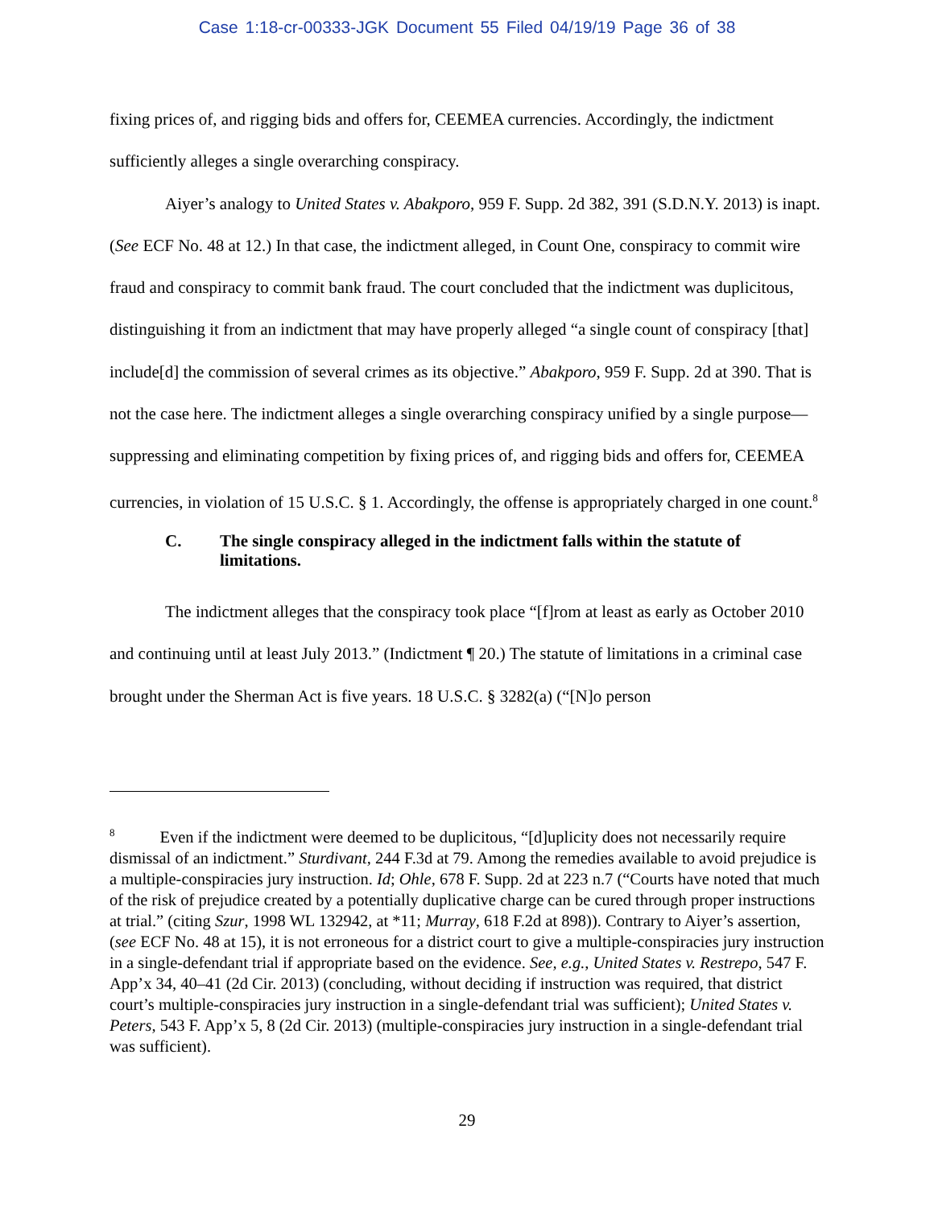Case 1:18-cr-00333-JGK Document 55 Filed 04/19/19 Page 36 of 38
fixing prices of, and rigging bids and offers for, CEEMEA currencies. Accordingly, the indictment sufficiently alleges a single overarching conspiracy.
Aiyer’s analogy to United States v. Abakporo, 959 F. Supp. 2d 382, 391 (S.D.N.Y. 2013) is inapt. (See ECF No. 48 at 12.) In that case, the indictment alleged, in Count One, conspiracy to commit wire fraud and conspiracy to commit bank fraud. The court concluded that the indictment was duplicitous, distinguishing it from an indictment that may have properly alleged “a single count of conspiracy [that] include[d] the commission of several crimes as its objective.” Abakporo, 959 F. Supp. 2d at 390. That is not the case here. The indictment alleges a single overarching conspiracy unified by a single purpose—suppressing and eliminating competition by fixing prices of, and rigging bids and offers for, CEEMEA currencies, in violation of 15 U.S.C. § 1. Accordingly, the offense is appropriately charged in one count.<sup>8</sup>
C. The single conspiracy alleged in the indictment falls within the statute of limitations.
The indictment alleges that the conspiracy took place “[f]rom at least as early as October 2010 and continuing until at least July 2013.” (Indictment ¶ 20.) The statute of limitations in a criminal case brought under the Sherman Act is five years. 18 U.S.C. § 3282(a) (“[N]o person
<sup>8</sup> Even if the indictment were deemed to be duplicitous, “[d]uplicity does not necessarily require dismissal of an indictment.” Sturdivant, 244 F.3d at 79. Among the remedies available to avoid prejudice is a multiple-conspiracies jury instruction. Id; Ohle, 678 F. Supp. 2d at 223 n.7 (“Courts have noted that much of the risk of prejudice created by a potentially duplicative charge can be cured through proper instructions at trial.” (citing Szur, 1998 WL 132942, at *11; Murray, 618 F.2d at 898)). Contrary to Aiyer’s assertion, (see ECF No. 48 at 15), it is not erroneous for a district court to give a multiple-conspiracies jury instruction in a single-defendant trial if appropriate based on the evidence. See, e.g., United States v. Restrepo, 547 F. App’x 34, 40–41 (2d Cir. 2013) (concluding, without deciding if instruction was required, that district court’s multiple-conspiracies jury instruction in a single-defendant trial was sufficient); United States v. Peters, 543 F. App’x 5, 8 (2d Cir. 2013) (multiple-conspiracies jury instruction in a single-defendant trial was sufficient).
29